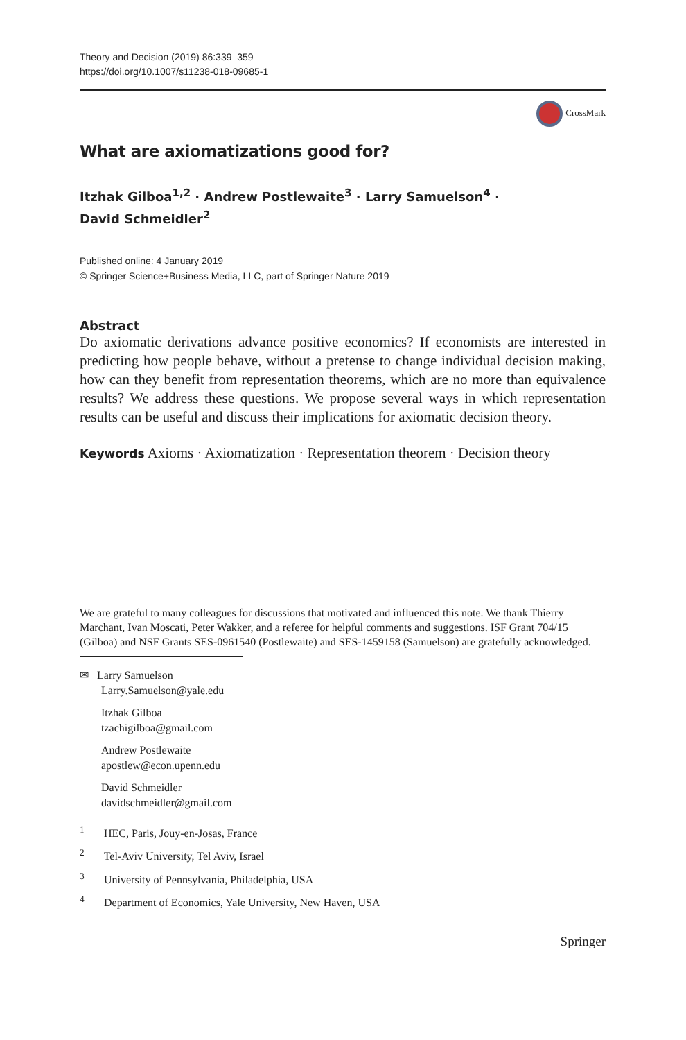Theory and Decision (2019) 86:339–359
https://doi.org/10.1007/s11238-018-09685-1
CrossMark
What are axiomatizations good for?
Itzhak Gilboa<sup>1,2</sup> · Andrew Postlewaite<sup>3</sup> · Larry Samuelson<sup>4</sup> ·
David Schmeidler<sup>2</sup>
Published online: 4 January 2019
© Springer Science+Business Media, LLC, part of Springer Nature 2019
Abstract
Do axiomatic derivations advance positive economics? If economists are interested in predicting how people behave, without a pretense to change individual decision making, how can they benefit from representation theorems, which are no more than equivalence results? We address these questions. We propose several ways in which representation results can be useful and discuss their implications for axiomatic decision theory.
Keywords Axioms · Axiomatization · Representation theorem · Decision theory
We are grateful to many colleagues for discussions that motivated and influenced this note. We thank Thierry Marchant, Ivan Moscati, Peter Wakker, and a referee for helpful comments and suggestions. ISF Grant 704/15 (Gilboa) and NSF Grants SES-0961540 (Postlewaite) and SES-1459158 (Samuelson) are gratefully acknowledged.
✉ Larry Samuelson
Larry.Samuelson@yale.edu
Itzhak Gilboa
tzachigilboa@gmail.com
Andrew Postlewaite
apostlew@econ.upenn.edu
David Schmeidler
davidschmeidler@gmail.com
<sup>1</sup> HEC, Paris, Jouy-en-Josas, France
<sup>2</sup> Tel-Aviv University, Tel Aviv, Israel
<sup>3</sup> University of Pennsylvania, Philadelphia, USA
<sup>4</sup> Department of Economics, Yale University, New Haven, USA
Springer